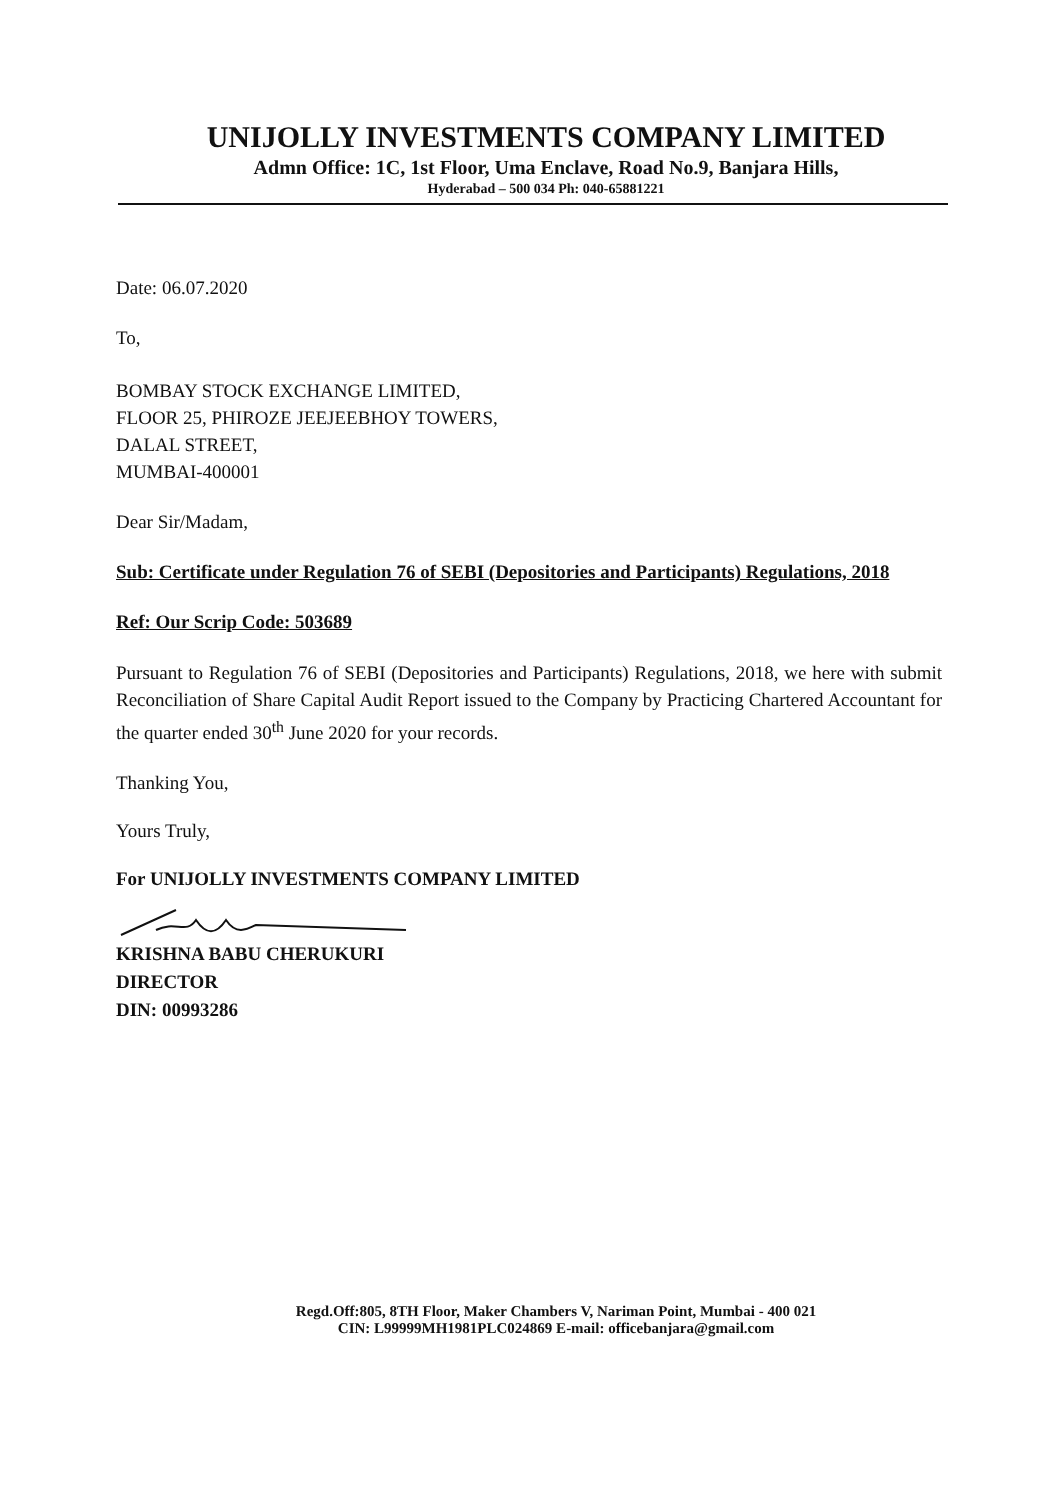UNIJOLLY INVESTMENTS COMPANY LIMITED
Admn Office: 1C, 1st Floor, Uma Enclave, Road No.9, Banjara Hills,
Hyderabad – 500 034 Ph: 040-65881221
Date: 06.07.2020
To,
BOMBAY STOCK EXCHANGE LIMITED,
FLOOR 25, PHIROZE JEEJEEBHOY TOWERS,
DALAL STREET,
MUMBAI-400001
Dear Sir/Madam,
Sub: Certificate under Regulation 76 of SEBI (Depositories and Participants) Regulations, 2018
Ref: Our Scrip Code: 503689
Pursuant to Regulation 76 of SEBI (Depositories and Participants) Regulations, 2018, we here with submit Reconciliation of Share Capital Audit Report issued to the Company by Practicing Chartered Accountant for the quarter ended 30<sup>th</sup> June 2020 for your records.
Thanking You,
Yours Truly,
For UNIJOLLY INVESTMENTS COMPANY LIMITED
KRISHNA BABU CHERUKURI
DIRECTOR
DIN: 00993286
Regd.Off:805, 8TH Floor, Maker Chambers V, Nariman Point, Mumbai - 400 021
CIN: L99999MH1981PLC024869 E-mail: officebanjara@gmail.com